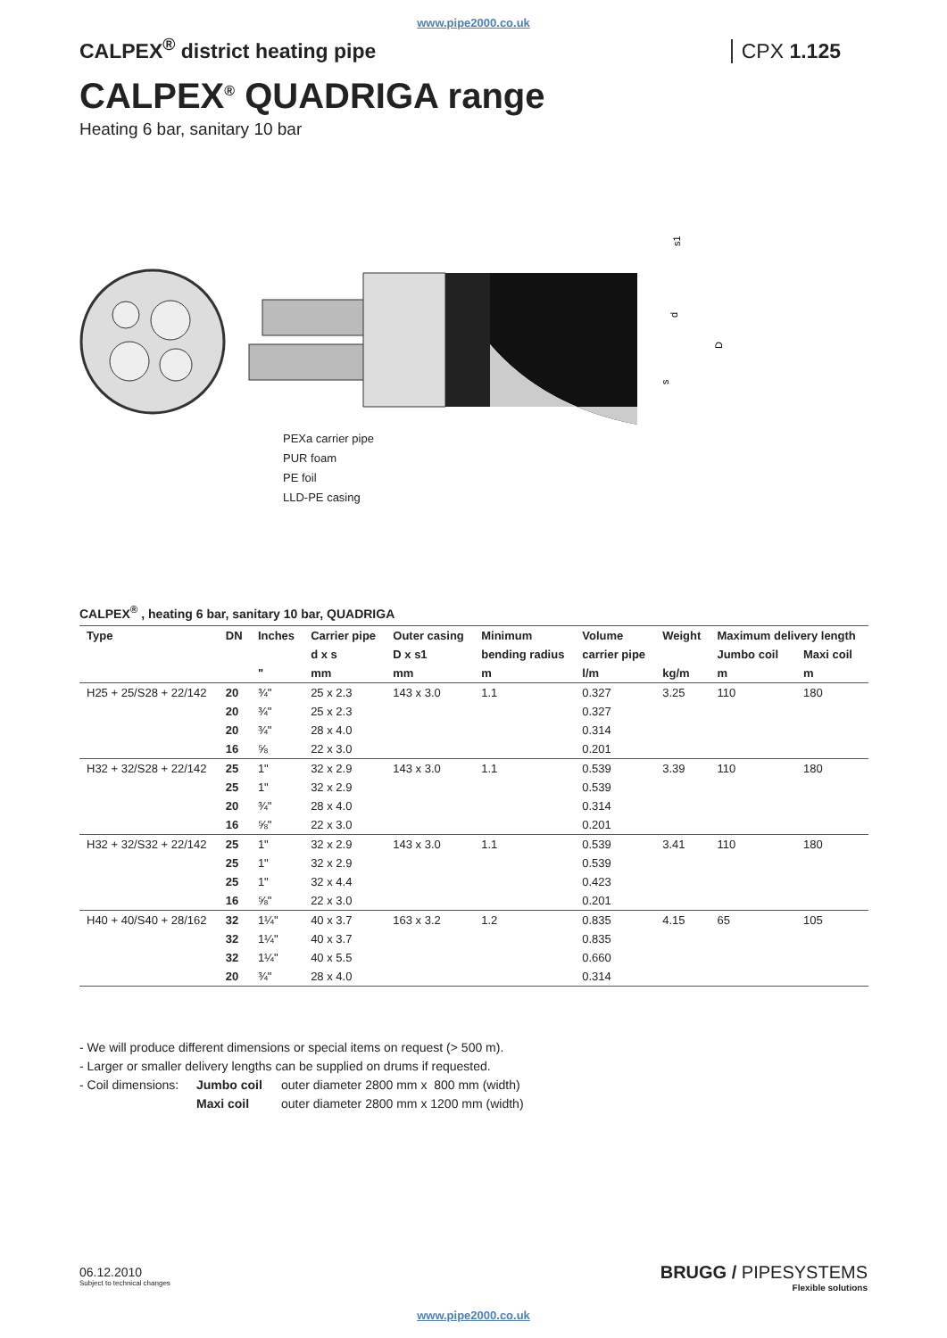www.pipe2000.co.uk
CALPEX<sup>®</sup> district heating pipe CPX 1.125
CALPEX<sup>®</sup> QUADRIGA range
Heating 6 bar, sanitary 10 bar
d
D
s1
s
PEXa carrier pipe
PUR foam
PE foil
LLD-PE casing
CALPEX<sup>®</sup> , heating 6 bar, sanitary 10 bar, QUADRIGA
| Type | DN | Inches | Carrier pipe | Outer casing | Minimum | Volume | Weight | Maximum delivery length | |
| --- | --- | --- | --- | --- | --- | --- | --- | --- | --- |
| | | | d x s | D x s1 | bending radius | carrier pipe | | Jumbo coil | Maxi coil |
| | | " | mm | mm | m | l/m | kg/m | m | m |
| H25 + 25/S28 + 22/142 | 20 | ¾" | 25 x 2.3 | 143 x 3.0 | 1.1 | 0.327 | 3.25 | 110 | 180 |
| | 20 | ¾" | 25 x 2.3 | | | 0.327 | | | |
| | 20 | ¾" | 28 x 4.0 | | | 0.314 | | | |
| | 16 | ⅝ | 22 x 3.0 | | | 0.201 | | | |
| H32 + 32/S28 + 22/142 | 25 | 1" | 32 x 2.9 | 143 x 3.0 | 1.1 | 0.539 | 3.39 | 110 | 180 |
| | 25 | 1" | 32 x 2.9 | | | 0.539 | | | |
| | 20 | ¾" | 28 x 4.0 | | | 0.314 | | | |
| | 16 | ⅝" | 22 x 3.0 | | | 0.201 | | | |
| H32 + 32/S32 + 22/142 | 25 | 1" | 32 x 2.9 | 143 x 3.0 | 1.1 | 0.539 | 3.41 | 110 | 180 |
| | 25 | 1" | 32 x 2.9 | | | 0.539 | | | |
| | 25 | 1" | 32 x 4.4 | | | 0.423 | | | |
| | 16 | ⅝" | 22 x 3.0 | | | 0.201 | | | |
| H40 + 40/S40 + 28/162 | 32 | 1¼" | 40 x 3.7 | 163 x 3.2 | 1.2 | 0.835 | 4.15 | 65 | 105 |
| | 32 | 1¼" | 40 x 3.7 | | | 0.835 | | | |
| | 32 | 1¼" | 40 x 5.5 | | | 0.660 | | | |
| | 20 | ¾" | 28 x 4.0 | | | 0.314 | | | |
- We will produce different dimensions or special items on request (> 500 m).
- Larger or smaller delivery lengths can be supplied on drums if requested.
- Coil dimensions:
Jumbo coil
Maxi coil
outer diameter 2800 mm x 800 mm (width)
outer diameter 2800 mm x 1200 mm (width)
06.12.2010
Subject to technical changes
BRUGG / PIPESYSTEMS
Flexible solutions
www.pipe2000.co.uk